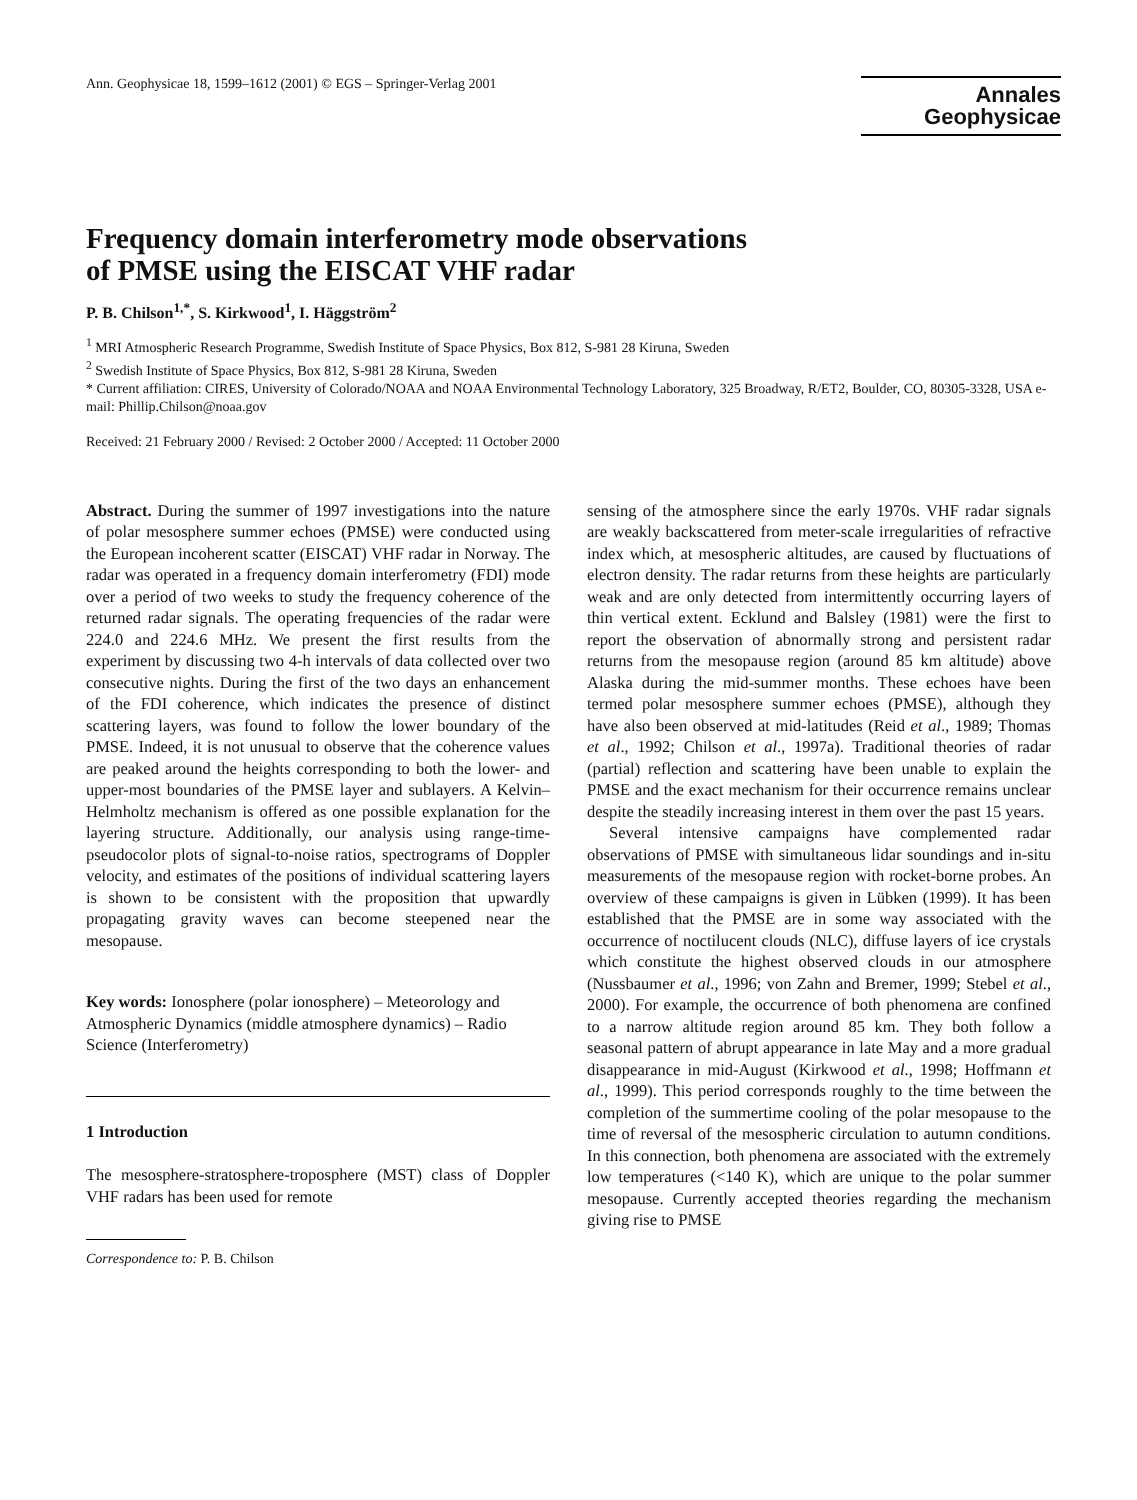Ann. Geophysicae 18, 1599–1612 (2001) © EGS – Springer-Verlag 2001
Annales
Geophysicae
Frequency domain interferometry mode observations
of PMSE using the EISCAT VHF radar
P. B. Chilson<sup>1,*</sup>, S. Kirkwood<sup>1</sup>, I. Häggström<sup>2</sup>
<sup>1</sup> MRI Atmospheric Research Programme, Swedish Institute of Space Physics, Box 812, S-981 28 Kiruna, Sweden
<sup>2</sup> Swedish Institute of Space Physics, Box 812, S-981 28 Kiruna, Sweden
* Current affiliation: CIRES, University of Colorado/NOAA and NOAA Environmental Technology Laboratory, 325 Broadway, R/ET2, Boulder, CO, 80305-3328, USA e-mail: Phillip.Chilson@noaa.gov
Received: 21 February 2000 / Revised: 2 October 2000 / Accepted: 11 October 2000
Abstract. During the summer of 1997 investigations into the nature of polar mesosphere summer echoes (PMSE) were conducted using the European incoherent scatter (EISCAT) VHF radar in Norway. The radar was operated in a frequency domain interferometry (FDI) mode over a period of two weeks to study the frequency coherence of the returned radar signals. The operating frequencies of the radar were 224.0 and 224.6 MHz. We present the first results from the experiment by discussing two 4-h intervals of data collected over two consecutive nights. During the first of the two days an enhancement of the FDI coherence, which indicates the presence of distinct scattering layers, was found to follow the lower boundary of the PMSE. Indeed, it is not unusual to observe that the coherence values are peaked around the heights corresponding to both the lower- and upper-most boundaries of the PMSE layer and sublayers. A Kelvin–Helmholtz mechanism is offered as one possible explanation for the layering structure. Additionally, our analysis using range-time-pseudocolor plots of signal-to-noise ratios, spectrograms of Doppler velocity, and estimates of the positions of individual scattering layers is shown to be consistent with the proposition that upwardly propagating gravity waves can become steepened near the mesopause.
Key words: Ionosphere (polar ionosphere) – Meteorology and Atmospheric Dynamics (middle atmosphere dynamics) – Radio Science (Interferometry)
1 Introduction
The mesosphere-stratosphere-troposphere (MST) class of Doppler VHF radars has been used for remote
Correspondence to: P. B. Chilson
sensing of the atmosphere since the early 1970s. VHF radar signals are weakly backscattered from meter-scale irregularities of refractive index which, at mesospheric altitudes, are caused by fluctuations of electron density. The radar returns from these heights are particularly weak and are only detected from intermittently occurring layers of thin vertical extent. Ecklund and Balsley (1981) were the first to report the observation of abnormally strong and persistent radar returns from the mesopause region (around 85 km altitude) above Alaska during the mid-summer months. These echoes have been termed polar mesosphere summer echoes (PMSE), although they have also been observed at mid-latitudes (Reid et al., 1989; Thomas et al., 1992; Chilson et al., 1997a). Traditional theories of radar (partial) reflection and scattering have been unable to explain the PMSE and the exact mechanism for their occurrence remains unclear despite the steadily increasing interest in them over the past 15 years.
Several intensive campaigns have complemented radar observations of PMSE with simultaneous lidar soundings and in-situ measurements of the mesopause region with rocket-borne probes. An overview of these campaigns is given in Lübken (1999). It has been established that the PMSE are in some way associated with the occurrence of noctilucent clouds (NLC), diffuse layers of ice crystals which constitute the highest observed clouds in our atmosphere (Nussbaumer et al., 1996; von Zahn and Bremer, 1999; Stebel et al., 2000). For example, the occurrence of both phenomena are confined to a narrow altitude region around 85 km. They both follow a seasonal pattern of abrupt appearance in late May and a more gradual disappearance in mid-August (Kirkwood et al., 1998; Hoffmann et al., 1999). This period corresponds roughly to the time between the completion of the summertime cooling of the polar mesopause to the time of reversal of the mesospheric circulation to autumn conditions. In this connection, both phenomena are associated with the extremely low temperatures (<140 K), which are unique to the polar summer mesopause. Currently accepted theories regarding the mechanism giving rise to PMSE